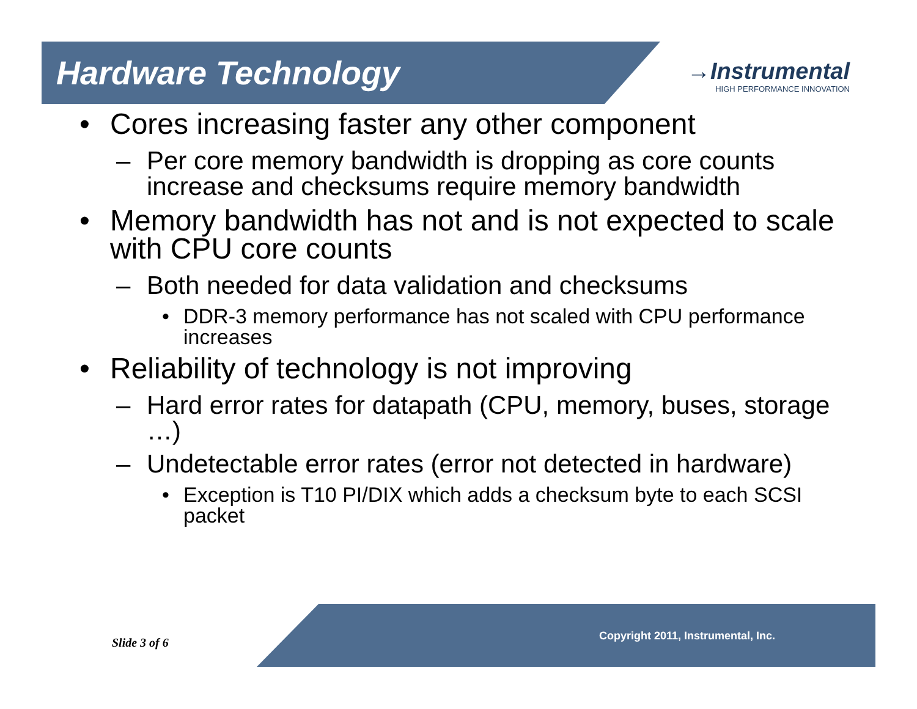Hardware Technology
→Instrumental
HIGH PERFORMANCE INNOVATION
• Cores increasing faster any other component
– Per core memory bandwidth is dropping as core counts increase and checksums require memory bandwidth
• Memory bandwidth has not and is not expected to scale with CPU core counts
– Both needed for data validation and checksums
• DDR-3 memory performance has not scaled with CPU performance increases
• Reliability of technology is not improving
– Hard error rates for datapath (CPU, memory, buses, storage …)
– Undetectable error rates (error not detected in hardware)
• Exception is T10 PI/DIX which adds a checksum byte to each SCSI packet
Slide 3 of 6 Copyright 2011, Instrumental, Inc.